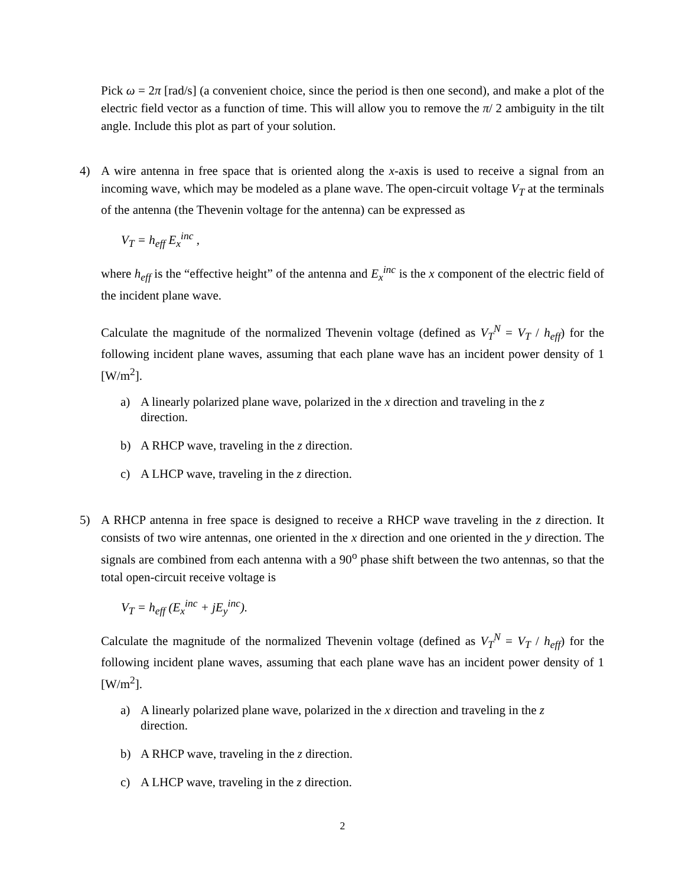Pick ω = 2π [rad/s] (a convenient choice, since the period is then one second), and make a plot of the electric field vector as a function of time. This will allow you to remove the π/ 2 ambiguity in the tilt angle. Include this plot as part of your solution.
4) A wire antenna in free space that is oriented along the x-axis is used to receive a signal from an incoming wave, which may be modeled as a plane wave. The open-circuit voltage V<sub>T</sub> at the terminals of the antenna (the Thevenin voltage for the antenna) can be expressed as
V<sub>T</sub> = h<sub>eff</sub> E<sub>x</sub><sup>inc</sup> ,
where h<sub>eff</sub> is the “effective height” of the antenna and E<sub>x</sub><sup>inc</sup> is the x component of the electric field of the incident plane wave.
Calculate the magnitude of the normalized Thevenin voltage (defined as V<sub>T</sub><sup>N</sup> = V<sub>T</sub> / h<sub>eff</sub>) for the following incident plane waves, assuming that each plane wave has an incident power density of 1 [W/m<sup>2</sup>].
a) A linearly polarized plane wave, polarized in the x direction and traveling in the z direction.
b) A RHCP wave, traveling in the z direction.
c) A LHCP wave, traveling in the z direction.
5) A RHCP antenna in free space is designed to receive a RHCP wave traveling in the z direction. It consists of two wire antennas, one oriented in the x direction and one oriented in the y direction. The signals are combined from each antenna with a 90<sup>o</sup> phase shift between the two antennas, so that the total open-circuit receive voltage is
V<sub>T</sub> = h<sub>eff</sub> (E<sub>x</sub><sup>inc</sup> + jE<sub>y</sub><sup>inc</sup>).
Calculate the magnitude of the normalized Thevenin voltage (defined as V<sub>T</sub><sup>N</sup> = V<sub>T</sub> / h<sub>eff</sub>) for the following incident plane waves, assuming that each plane wave has an incident power density of 1 [W/m<sup>2</sup>].
a) A linearly polarized plane wave, polarized in the x direction and traveling in the z direction.
b) A RHCP wave, traveling in the z direction.
c) A LHCP wave, traveling in the z direction.
2